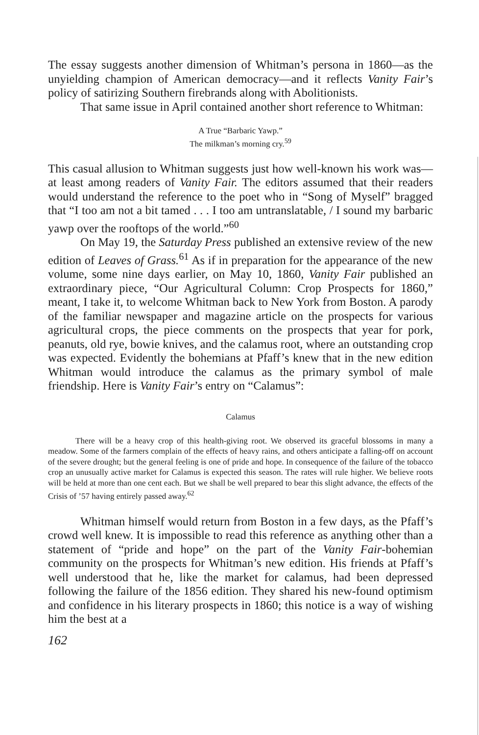The essay suggests another dimension of Whitman’s persona in 1860—as the unyielding champion of American democracy—and it reflects Vanity Fair’s policy of satirizing Southern firebrands along with Abolitionists.
That same issue in April contained another short reference to Whitman:
A True “Barbaric Yawp.”
The milkman’s morning cry.<sup>59</sup>
This casual allusion to Whitman suggests just how well-known his work was—at least among readers of Vanity Fair. The editors assumed that their readers would understand the reference to the poet who in “Song of Myself” bragged that “I too am not a bit tamed . . . I too am untranslatable, / I sound my barbaric yawp over the rooftops of the world.”<sup>60</sup>
On May 19, the Saturday Press published an extensive review of the new edition of Leaves of Grass.<sup>61</sup> As if in preparation for the appearance of the new volume, some nine days earlier, on May 10, 1860, Vanity Fair published an extraordinary piece, “Our Agricultural Column: Crop Prospects for 1860,” meant, I take it, to welcome Whitman back to New York from Boston. A parody of the familiar newspaper and magazine article on the prospects for various agricultural crops, the piece comments on the prospects that year for pork, peanuts, old rye, bowie knives, and the calamus root, where an outstanding crop was expected. Evidently the bohemians at Pfaff’s knew that in the new edition Whitman would introduce the calamus as the primary symbol of male friendship. Here is Vanity Fair’s entry on “Calamus”:
Calamus
There will be a heavy crop of this health-giving root. We observed its graceful blossoms in many a meadow. Some of the farmers complain of the effects of heavy rains, and others anticipate a falling-off on account of the severe drought; but the general feeling is one of pride and hope. In consequence of the failure of the tobacco crop an unusually active market for Calamus is expected this season. The rates will rule higher. We believe roots will be held at more than one cent each. But we shall be well prepared to bear this slight advance, the effects of the Crisis of ’57 having entirely passed away.<sup>62</sup>
Whitman himself would return from Boston in a few days, as the Pfaff’s crowd well knew. It is impossible to read this reference as anything other than a statement of “pride and hope” on the part of the Vanity Fair-bohemian community on the prospects for Whitman’s new edition. His friends at Pfaff’s well understood that he, like the market for calamus, had been depressed following the failure of the 1856 edition. They shared his new-found optimism and confidence in his literary prospects in 1860; this notice is a way of wishing him the best at a
162